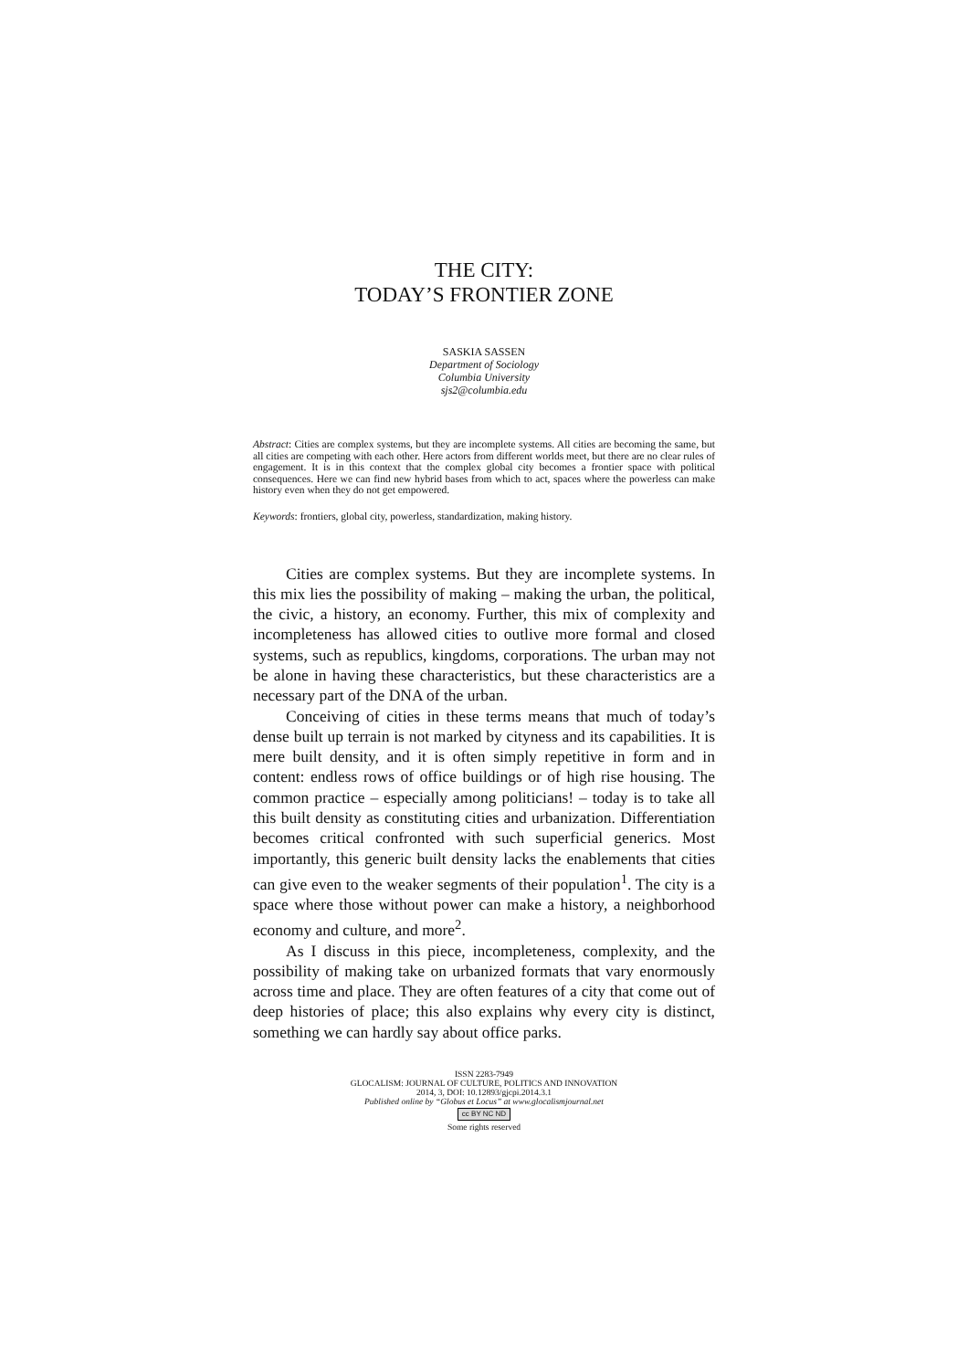THE CITY:
TODAY’S FRONTIER ZONE
SASKIA SASSEN
Department of Sociology
Columbia University
sjs2@columbia.edu
Abstract: Cities are complex systems, but they are incomplete systems. All cities are becoming the same, but all cities are competing with each other. Here actors from different worlds meet, but there are no clear rules of engagement. It is in this context that the complex global city becomes a frontier space with political consequences. Here we can find new hybrid bases from which to act, spaces where the powerless can make history even when they do not get empowered.
Keywords: frontiers, global city, powerless, standardization, making history.
Cities are complex systems. But they are incomplete systems. In this mix lies the possibility of making – making the urban, the political, the civic, a history, an economy. Further, this mix of complexity and incompleteness has allowed cities to outlive more formal and closed systems, such as republics, kingdoms, corporations. The urban may not be alone in having these characteristics, but these characteristics are a necessary part of the DNA of the urban.
Conceiving of cities in these terms means that much of today’s dense built up terrain is not marked by cityness and its capabilities. It is mere built density, and it is often simply repetitive in form and in content: endless rows of office buildings or of high rise housing. The common practice – especially among politicians! – today is to take all this built density as constituting cities and urbanization. Differentiation becomes critical confronted with such superficial generics. Most importantly, this generic built density lacks the enablements that cities can give even to the weaker segments of their population<sup>1</sup>. The city is a space where those without power can make a history, a neighborhood economy and culture, and more<sup>2</sup>.
As I discuss in this piece, incompleteness, complexity, and the possibility of making take on urbanized formats that vary enormously across time and place. They are often features of a city that come out of deep histories of place; this also explains why every city is distinct, something we can hardly say about office parks.
ISSN 2283-7949
GLOCALISM: JOURNAL OF CULTURE, POLITICS AND INNOVATION
2014, 3, DOI: 10.12893/gjcpi.2014.3.1
Published online by “Globus et Locus” at www.glocalismjournal.net
cc BY NC ND
Some rights reserved